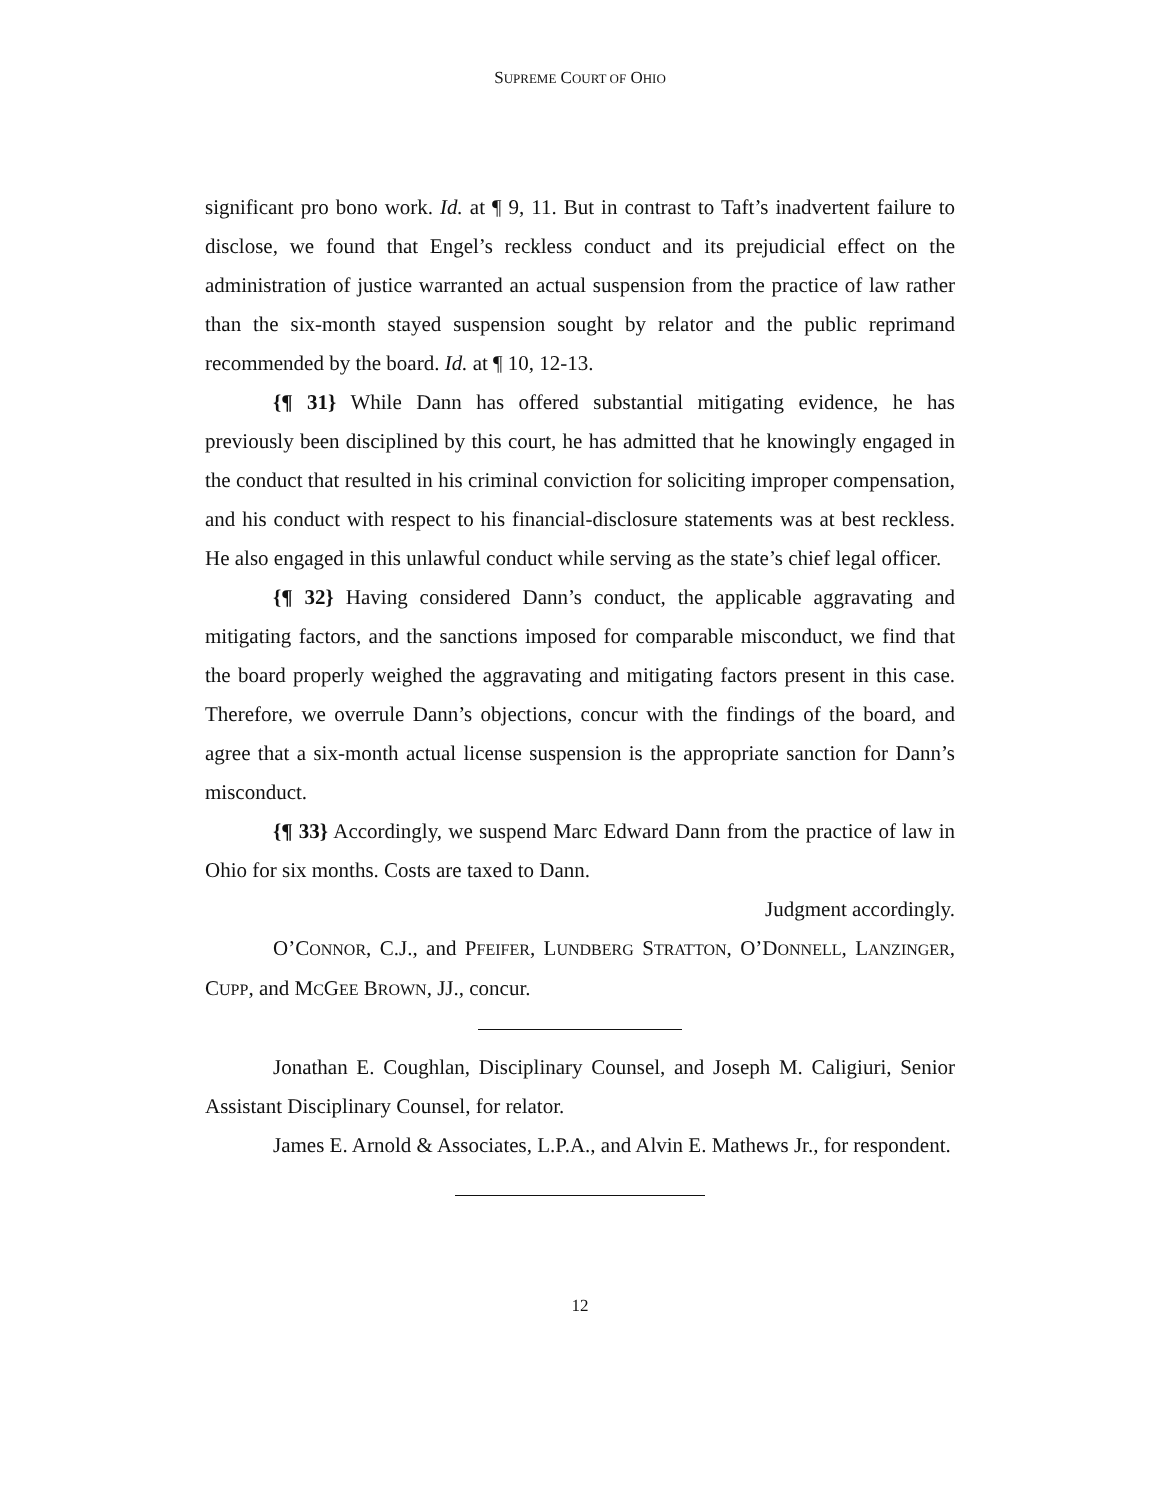SUPREME COURT OF OHIO
significant pro bono work. Id. at ¶ 9, 11. But in contrast to Taft’s inadvertent failure to disclose, we found that Engel’s reckless conduct and its prejudicial effect on the administration of justice warranted an actual suspension from the practice of law rather than the six-month stayed suspension sought by relator and the public reprimand recommended by the board. Id. at ¶ 10, 12-13.
{¶ 31} While Dann has offered substantial mitigating evidence, he has previously been disciplined by this court, he has admitted that he knowingly engaged in the conduct that resulted in his criminal conviction for soliciting improper compensation, and his conduct with respect to his financial-disclosure statements was at best reckless. He also engaged in this unlawful conduct while serving as the state’s chief legal officer.
{¶ 32} Having considered Dann’s conduct, the applicable aggravating and mitigating factors, and the sanctions imposed for comparable misconduct, we find that the board properly weighed the aggravating and mitigating factors present in this case. Therefore, we overrule Dann’s objections, concur with the findings of the board, and agree that a six-month actual license suspension is the appropriate sanction for Dann’s misconduct.
{¶ 33} Accordingly, we suspend Marc Edward Dann from the practice of law in Ohio for six months. Costs are taxed to Dann.
Judgment accordingly.
O’CONNOR, C.J., and PFEIFER, LUNDBERG STRATTON, O’DONNELL, LANZINGER, CUPP, and MCGEE BROWN, JJ., concur.
Jonathan E. Coughlan, Disciplinary Counsel, and Joseph M. Caligiuri, Senior Assistant Disciplinary Counsel, for relator.
James E. Arnold & Associates, L.P.A., and Alvin E. Mathews Jr., for respondent.
12